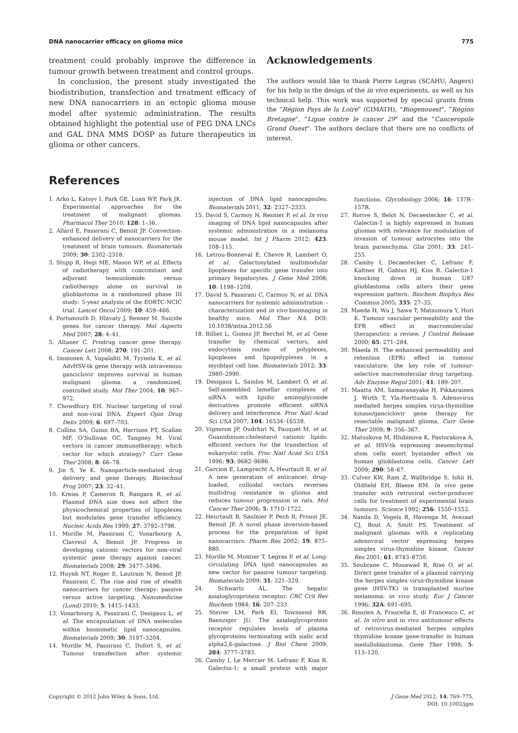DNA nanocarrier efficacy on glioma mice 775
treatment could probably improve the difference in tumour growth between treatment and control groups.
In conclusion, the present study investigated the biodistribution, transfection and treatment efficacy of new DNA nanocarriers in an ectopic glioma mouse model after systemic administration. The results obtained highlight the potential use of PEG DNA LNCs and GAL DNA MMS DOSP as future therapeutics in glioma or other cancers.
Acknowledgements
The authors would like to thank Pierre Legras (SCAHU, Angers) for his help in the design of the in vivo experiments, as well as his technical help. This work was supported by special grants from the “Région Pays de la Loire” (CIMATH), “Biogenouest”, “Région Bretagne”, “Ligue contre le cancer 29” and the “Canceropole Grand Ouest”. The authors declare that there are no conflicts of interest.
References
1. Arko L, Katsyv I, Park GE, Luan WP, Park JK. Experimental approaches for the treatment of malignant gliomas. Pharmacol Ther 2010; 128: 1–36.
2. Allard E, Passirani C, Benoit JP. Convection-enhanced delivery of nanocarriers for the treatment of brain tumours. Biomaterials 2009; 30: 2302–2318.
3. Stupp R, Hegi ME, Mason WP, et al. Effects of radiotherapy with concomitant and adjuvant temozolomide versus radiotherapy alone on survival in glioblastoma in a randomized phase III study: 5-year analysis of the EORTC-NCIC trial. Lancet Oncol 2009; 10: 459–466.
4. Portsmouth D, Hlavaty J, Renner M. Suicide genes for cancer therapy. Mol Aspects Med 2007; 28: 4–41.
5. Altaner C. Prodrug cancer gene therapy. Cancer Lett 2008; 270: 191–201.
6. Immonen A, Vapalahti M, Tyynela K, et al. AdvHSV-tk gene therapy with intravenous ganciclovir improves survival in human malignant glioma: a randomized, controlled study. Mol Ther 2004; 10: 967–972.
7. Chowdhury EH. Nuclear targeting of viral and non-viral DNA. Expert Opin Drug Deliv 2009; 6: 697–703.
8. Collins SA, Guinn BA, Harrison PT, Scallan MF, O’Sullivan GC, Tangney M. Viral vectors in cancer immunotherapy: which vector for which strategy? Curr Gene Ther 2008; 8: 66–78.
9. Jin S, Ye K. Nanoparticle-mediated drug delivery and gene therapy. Biotechnol Prog 2007; 23: 32–41.
10. Kreiss P, Cameron B, Rangara R, et al. Plasmid DNA size does not affect the physicochemical properties of lipoplexes but modulates gene transfer efficiency. Nucleic Acids Res 1999; 27: 3792–3798.
11. Morille M, Passirani C, Vonarbourg A, Clavreul A, Benoit JP. Progress in developing cationic vectors for non-viral systemic gene therapy against cancer. Biomaterials 2008; 29: 3477–3496.
12. Huynh NT, Roger E, Lautram N, Benoit JP, Passirani C. The rise and rise of stealth nanocarriers for cancer therapy: passive versus active targeting. Nanomedicine (Lond) 2010; 5: 1415–1433.
13. Vonarbourg A, Passirani C, Desigaux L, et al. The encapsulation of DNA molecules within biomimetic lipid nanocapsules. Biomaterials 2009; 30: 3197–3204.
14. Morille M, Passirani C, Dufort S, et al. Tumour transfection after systemic injection of DNA lipid nanocapsules. Biomaterials 2011; 32: 2327–2333.
15. David S, Carmoy N, Resnier P, et al. In vivo imaging of DNA lipid nanocapsules after systemic administration in a melanoma mouse model. Int J Pharm 2012; 423: 108–115.
16. Letrou-Bonneval E, Chevre R, Lambert O, et al. Galactosylated multimodular lipoplexes for specific gene transfer into primary hepatocytes. J Gene Med 2008; 10: 1198–1209.
17. David S, Passirani C, Carmoy N, et al. DNA nanocarriers for systemic administration – characterization and in vivo bioimaging in healthy mice. Mol Ther NA. DOI: 10.1038/mtna.2012.56
18. Billiet L, Gomez JP, Berchel M, et al. Gene transfer by chemical vectors, and endocytosis routes of polyplexes, lipoplexes and lipopolyplexes in a myoblast cell line. Biomaterials 2012; 33: 2980–2990.
19. Desigaux L, Sainlos M, Lambert O, et al. Self-assembled lamellar complexes of siRNA with lipidic aminoglycoside derivatives promote efficient siRNA delivery and interference. Proc Natl Acad Sci USA 2007; 104: 16534–16539.
20. Vigneron JP, Oudrhiri N, Fauquet M, et al. Guanidinium-cholesterol cationic lipids: efficient vectors for the transfection of eukaryotic cells. Proc Natl Acad Sci USA 1996; 93: 9682–9686.
21. Garcion E, Lamprecht A, Heurtault B, et al. A new generation of anticancer, drug-loaded, colloidal vectors reverses multidrug resistance in glioma and reduces tumour progression in rats. Mol Cancer Ther 2006; 5: 1710–1722.
22. Heurtault B, Saulnier P, Pech B, Proust JE, Benoit JP. A novel phase inversion-based process for the preparation of lipid nanocarriers. Pharm Res 2002; 19: 875–880.
23. Morille M, Montier T, Legras P, et al. Long-circulating DNA lipid nanocapsules as new vector for passive tumour targeting. Biomaterials 2009; 31: 321–329.
24. Schwartz AL. The hepatic asialoglycoprotein receptor. CRC Crit Rev Biochem 1984; 16: 207–233.
25. Steirer LM, Park EI, Townsend RR, Baenziger JU. The asialoglycoprotein receptor regulates levels of plasma glycoproteins terminating with sialic acid alpha2,6-galactose. J Biol Chem 2009; 284: 3777–3783.
26. Camby I, Le Mercier M, Lefranc F, Kiss R. Galectin-1: a small protein with major functions. Glycobiology 2006; 16: 137R–157R.
27. Rorive S, Belot N, Decaestecker C, et al. Galectin-1 is highly expressed in human gliomas with relevance for modulation of invasion of tumour astrocytes into the brain parenchyma. Glia 2001; 33: 241–255.
28. Camby I, Decaestecker C, Lefranc F, Kaltner H, Gabius HJ, Kiss R. Galectin-1 knocking down in human U87 glioblastoma cells alters their gene expression pattern. Biochem Biophys Res Commun 2005; 335: 27–35.
29. Maeda H, Wu J, Sawa T, Matsumura Y, Hori K. Tumour vascular permeability and the EPR effect in macromolecular therapeutics: a review. J Control Release 2000; 65: 271–284.
30. Maeda H. The enhanced permeability and retention (EPR) effect in tumour vasculature: the key role of tumour-selective macromolecular drug targeting. Adv Enzyme Regul 2001; 41: 189–207.
31. Maatta AM, Samaranayake H, Pikkarainen J, Wirth T, Yla-Herttuala S. Adenovirus mediated herpes simplex virus-thymidine kinase/ganciclovir gene therapy for resectable malignant glioma. Curr Gene Ther 2009; 9: 356–367.
32. Matuskova M, Hlubinova K, Pastorakova A, et al. HSV-tk expressing mesenchymal stem cells exert bystander effect on human glioblastoma cells. Cancer Lett 2009; 290: 58–67.
33. Culver KW, Ram Z, Wallbridge S, Ishii H, Oldfield EH, Blaese RM. In vivo gene transfer with retroviral vector-producer cells for treatment of experimental brain tumours. Science 1992; 256: 1550–1552.
34. Nanda D, Vogels R, Havenga M, Avezaat CJ, Bout A, Smitt PS. Treatment of malignant gliomas with a replicating adenoviral vector expressing herpes simplex virus-thymidine kinase. Cancer Res 2001; 61: 8743–8750.
35. Soubrane C, Mouawad R, Rixe O, et al. Direct gene transfer of a plasmid carrying the herpes simplex virus-thymidine kinase gene (HSV-TK) in transplanted murine melanoma: in vivo study. Eur J Cancer 1996; 32A: 691–695.
36. Rosolen A, Frascella E, di Francesco C, et al. In vitro and in vivo antitumour effects of retrovirus-mediated herpes simplex thymidine kinase gene-transfer in human medulloblastoma. Gene Ther 1998; 5: 113–120.
Copyright © 2012 John Wiley & Sons, Ltd. J Gene Med 2012; 14: 769–775.
DOI: 10.1002/jgm